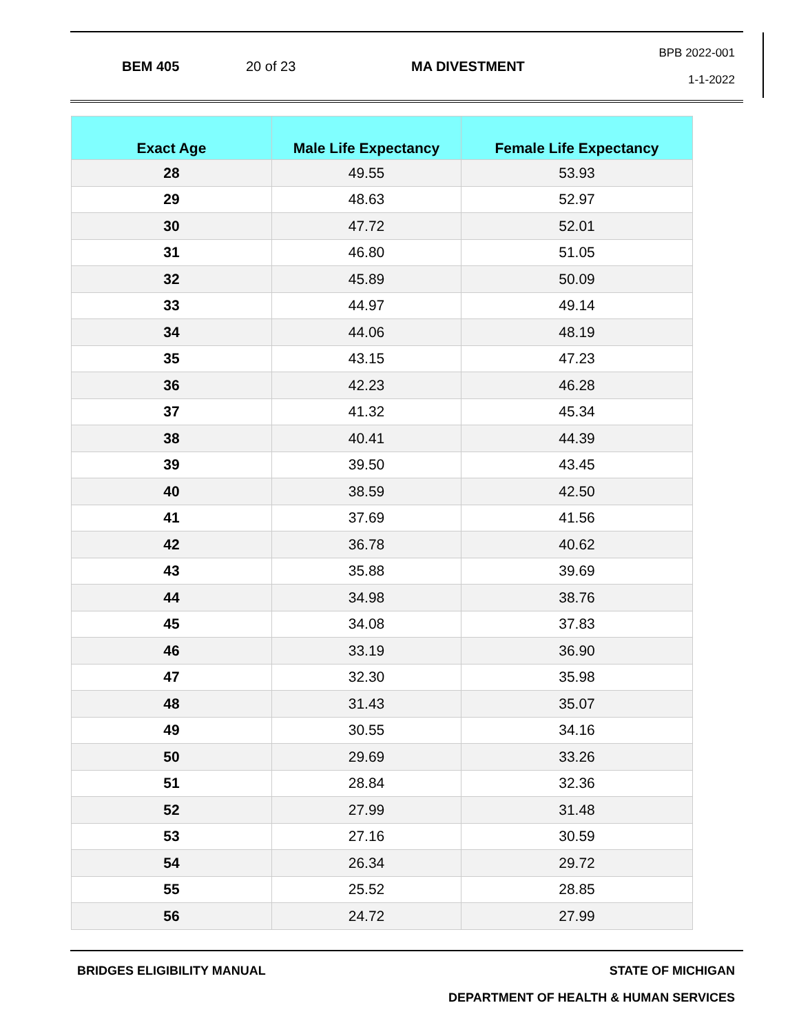BEM 405 20 of 23 MA DIVESTMENT
BPB 2022-001
1-1-2022
| Exact Age | Male Life Expectancy | Female Life Expectancy |
| --- | --- | --- |
| 28 | 49.55 | 53.93 |
| 29 | 48.63 | 52.97 |
| 30 | 47.72 | 52.01 |
| 31 | 46.80 | 51.05 |
| 32 | 45.89 | 50.09 |
| 33 | 44.97 | 49.14 |
| 34 | 44.06 | 48.19 |
| 35 | 43.15 | 47.23 |
| 36 | 42.23 | 46.28 |
| 37 | 41.32 | 45.34 |
| 38 | 40.41 | 44.39 |
| 39 | 39.50 | 43.45 |
| 40 | 38.59 | 42.50 |
| 41 | 37.69 | 41.56 |
| 42 | 36.78 | 40.62 |
| 43 | 35.88 | 39.69 |
| 44 | 34.98 | 38.76 |
| 45 | 34.08 | 37.83 |
| 46 | 33.19 | 36.90 |
| 47 | 32.30 | 35.98 |
| 48 | 31.43 | 35.07 |
| 49 | 30.55 | 34.16 |
| 50 | 29.69 | 33.26 |
| 51 | 28.84 | 32.36 |
| 52 | 27.99 | 31.48 |
| 53 | 27.16 | 30.59 |
| 54 | 26.34 | 29.72 |
| 55 | 25.52 | 28.85 |
| 56 | 24.72 | 27.99 |
BRIDGES ELIGIBILITY MANUAL STATE OF MICHIGAN
DEPARTMENT OF HEALTH & HUMAN SERVICES